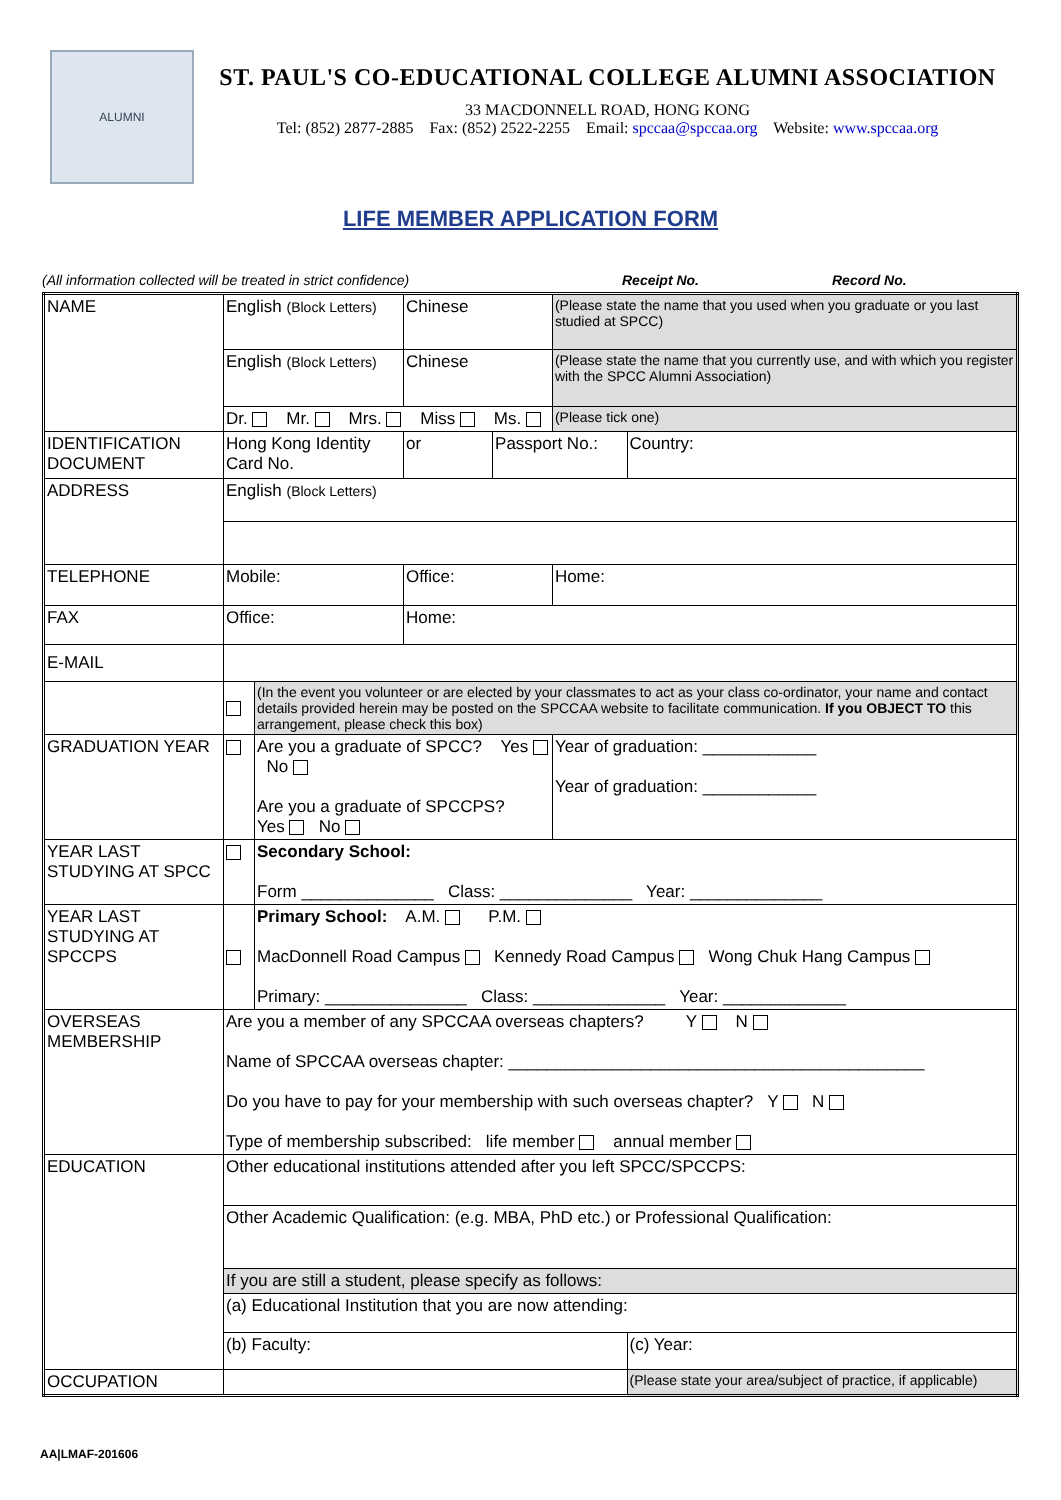ALUMNI
ST. PAUL'S CO-EDUCATIONAL COLLEGE ALUMNI ASSOCIATION
33 MACDONNELL ROAD, HONG KONG
Tel: (852) 2877-2885 Fax: (852) 2522-2255 Email: spccaa@spccaa.org Website: www.spccaa.org
LIFE MEMBER APPLICATION FORM
(All information collected will be treated in strict confidence) Receipt No. Record No.
| NAME | English (Block Letters) | | | Chinese | | (Please state the name that you used when you graduate or you last studied at SPCC) | |
| | English (Block Letters) | | | Chinese | | (Please state the name that you currently use, and with which you register with the SPCC Alumni Association) | |
| | Dr. Mr. Mrs. Miss Ms. | | | | | (Please tick one) | |
| IDENTIFICATION DOCUMENT | Hong Kong Identity Card No. | | | or | Passport No.: | | Country: |
| ADDRESS | English (Block Letters) | | | | | | |
| TELEPHONE | Mobile: | | Office: | | | Home: | |
| FAX | Office: | | | Home: | | | |
| E-MAIL | | | | | | | |
| | | (In the event you volunteer or are elected by your classmates to act as your class co-ordinator, your name and contact details provided herein may be posted on the SPCCAA website to facilitate communication. If you OBJECT TO this arrangement, please check this box) | | | | | |
| GRADUATION YEAR | | Are you a graduate of SPCC? Yes No Are you a graduate of SPCCPS? Yes No | | | | Year of graduation: ____________ Year of graduation: ____________ | |
| YEAR LAST STUDYING AT SPCC | | Secondary School: Form ______________ Class: ______________ Year: ______________ | | | | | |
| YEAR LAST STUDYING AT SPCCPS | | Primary School: A.M. P.M. MacDonnell Road Campus Kennedy Road Campus Wong Chuk Hang Campus Primary: _______________ Class: ______________ Year: _____________ | | | | | |
| OVERSEAS MEMBERSHIP | Are you a member of any SPCCAA overseas chapters? Y N Name of SPCCAA overseas chapter: ____________________________________________ Do you have to pay for your membership with such overseas chapter? Y N Type of membership subscribed: life member annual member | | | | | | |
| EDUCATION | Other educational institutions attended after you left SPCC/SPCCPS: | | | | | | |
| | Other Academic Qualification: (e.g. MBA, PhD etc.) or Professional Qualification: | | | | | | |
| | If you are still a student, please specify as follows: | | | | | | |
| | (a) Educational Institution that you are now attending: | | | | | | |
| | (b) Faculty: | | | | | | (c) Year: |
| OCCUPATION | | | | | | | (Please state your area/subject of practice, if applicable) |
AA|LMAF-201606